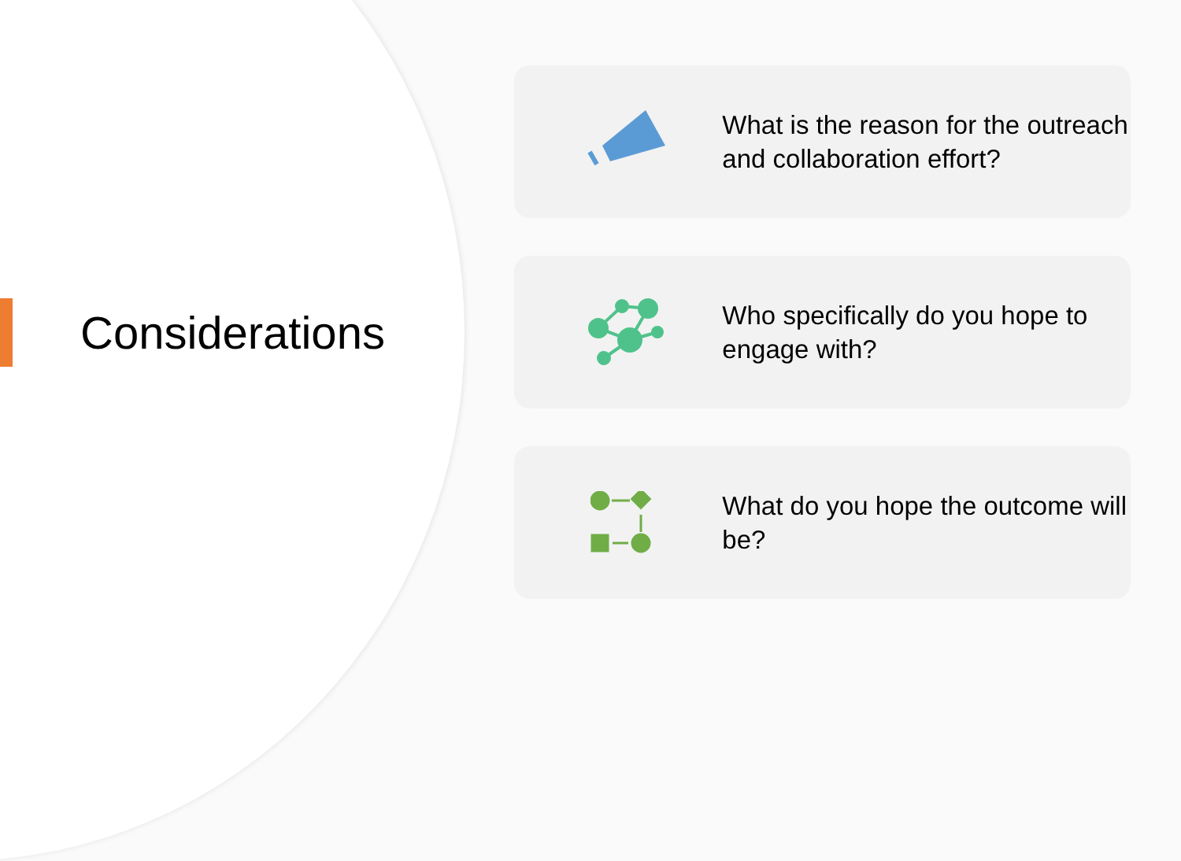Considerations
What is the reason for the outreach and collaboration effort?
Who specifically do you hope to engage with?
What do you hope the outcome will be?